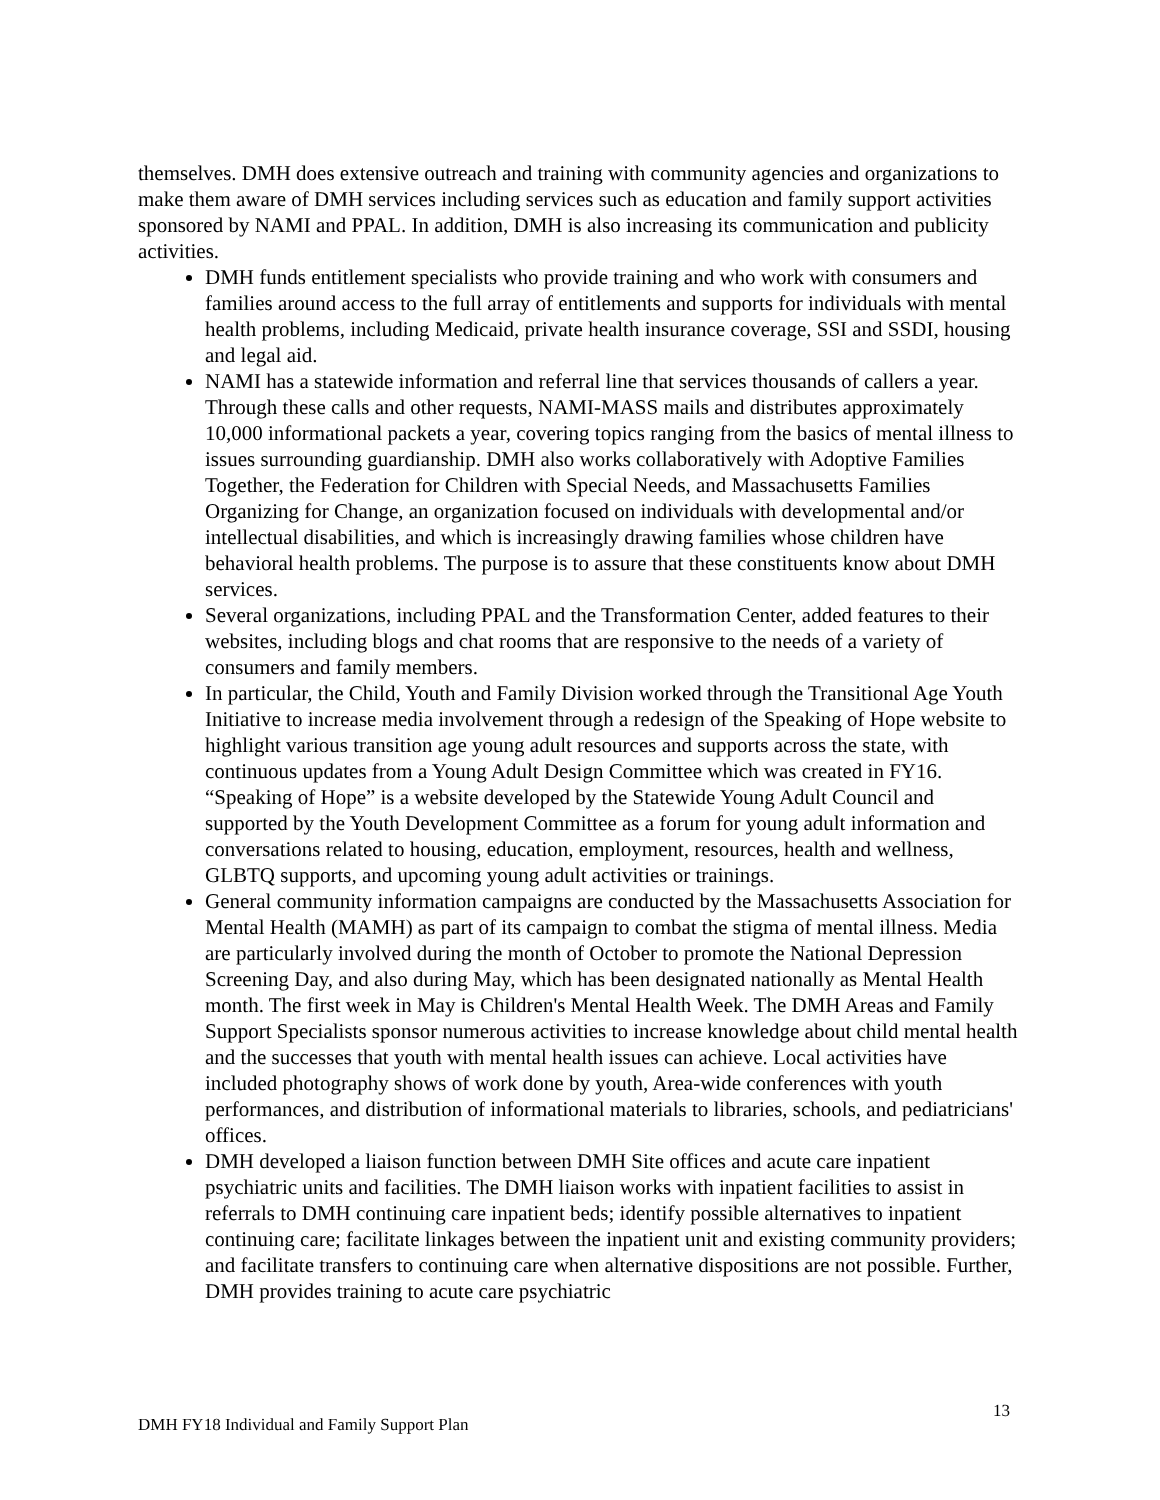themselves. DMH does extensive outreach and training with community agencies and organizations to make them aware of DMH services including services such as education and family support activities sponsored by NAMI and PPAL. In addition, DMH is also increasing its communication and publicity activities.
DMH funds entitlement specialists who provide training and who work with consumers and families around access to the full array of entitlements and supports for individuals with mental health problems, including Medicaid, private health insurance coverage, SSI and SSDI, housing and legal aid.
NAMI has a statewide information and referral line that services thousands of callers a year. Through these calls and other requests, NAMI-MASS mails and distributes approximately 10,000 informational packets a year, covering topics ranging from the basics of mental illness to issues surrounding guardianship. DMH also works collaboratively with Adoptive Families Together, the Federation for Children with Special Needs, and Massachusetts Families Organizing for Change, an organization focused on individuals with developmental and/or intellectual disabilities, and which is increasingly drawing families whose children have behavioral health problems. The purpose is to assure that these constituents know about DMH services.
Several organizations, including PPAL and the Transformation Center, added features to their websites, including blogs and chat rooms that are responsive to the needs of a variety of consumers and family members.
In particular, the Child, Youth and Family Division worked through the Transitional Age Youth Initiative to increase media involvement through a redesign of the Speaking of Hope website to highlight various transition age young adult resources and supports across the state, with continuous updates from a Young Adult Design Committee which was created in FY16. “Speaking of Hope” is a website developed by the Statewide Young Adult Council and supported by the Youth Development Committee as a forum for young adult information and conversations related to housing, education, employment, resources, health and wellness, GLBTQ supports, and upcoming young adult activities or trainings.
General community information campaigns are conducted by the Massachusetts Association for Mental Health (MAMH) as part of its campaign to combat the stigma of mental illness. Media are particularly involved during the month of October to promote the National Depression Screening Day, and also during May, which has been designated nationally as Mental Health month. The first week in May is Children's Mental Health Week. The DMH Areas and Family Support Specialists sponsor numerous activities to increase knowledge about child mental health and the successes that youth with mental health issues can achieve. Local activities have included photography shows of work done by youth, Area-wide conferences with youth performances, and distribution of informational materials to libraries, schools, and pediatricians' offices.
DMH developed a liaison function between DMH Site offices and acute care inpatient psychiatric units and facilities. The DMH liaison works with inpatient facilities to assist in referrals to DMH continuing care inpatient beds; identify possible alternatives to inpatient continuing care; facilitate linkages between the inpatient unit and existing community providers; and facilitate transfers to continuing care when alternative dispositions are not possible. Further, DMH provides training to acute care psychiatric
DMH FY18 Individual and Family Support Plan 13